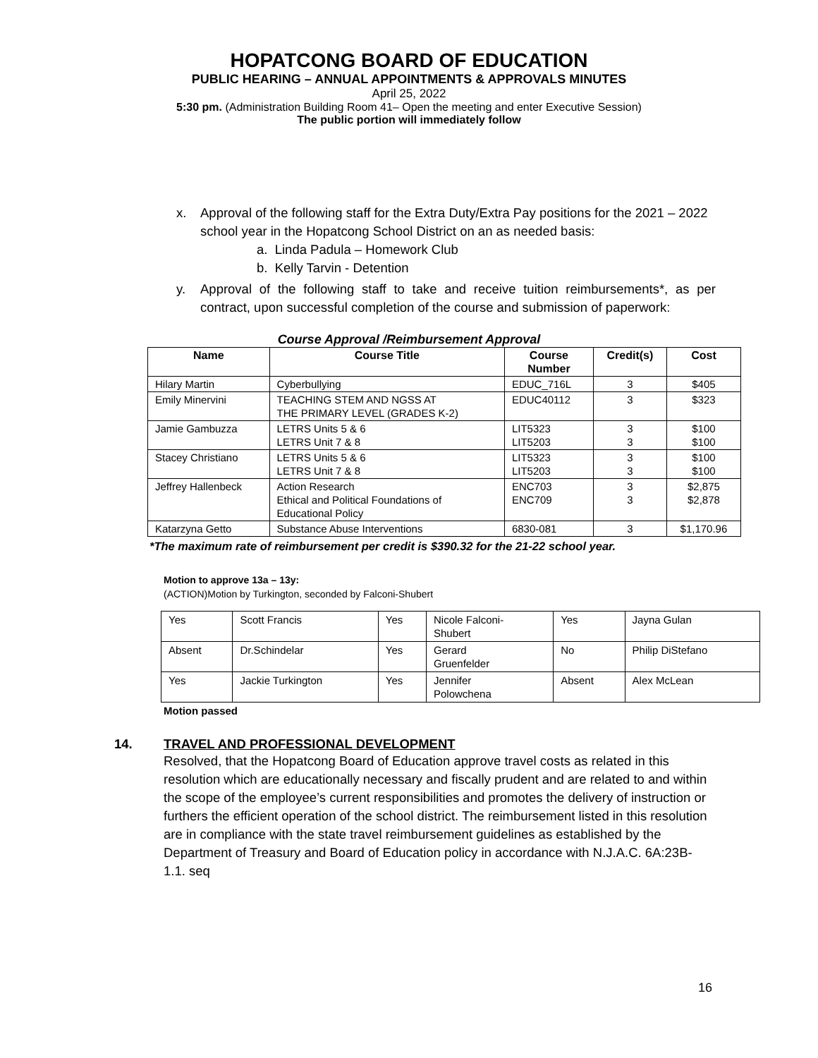HOPATCONG BOARD OF EDUCATION
PUBLIC HEARING – ANNUAL APPOINTMENTS & APPROVALS MINUTES
April 25, 2022
5:30 pm. (Administration Building Room 41– Open the meeting and enter Executive Session)
The public portion will immediately follow
x. Approval of the following staff for the Extra Duty/Extra Pay positions for the 2021 – 2022 school year in the Hopatcong School District on an as needed basis:
a. Linda Padula – Homework Club
b. Kelly Tarvin - Detention
y. Approval of the following staff to take and receive tuition reimbursements*, as per contract, upon successful completion of the course and submission of paperwork:
Course Approval /Reimbursement Approval
| Name | Course Title | Course Number | Credit(s) | Cost |
| --- | --- | --- | --- | --- |
| Hilary Martin | Cyberbullying | EDUC_716L | 3 | $405 |
| Emily Minervini | TEACHING STEM AND NGSS AT THE PRIMARY LEVEL (GRADES K-2) | EDUC40112 | 3 | $323 |
| Jamie Gambuzza | LETRS Units 5 & 6 LETRS Unit 7 & 8 | LIT5323 LIT5203 | 3 3 | $100 $100 |
| Stacey Christiano | LETRS Units 5 & 6 LETRS Unit 7 & 8 | LIT5323 LIT5203 | 3 3 | $100 $100 |
| Jeffrey Hallenbeck | Action Research Ethical and Political Foundations of Educational Policy | ENC703 ENC709 | 3 3 | $2,875 $2,878 |
| Katarzyna Getto | Substance Abuse Interventions | 6830-081 | 3 | $1,170.96 |
*The maximum rate of reimbursement per credit is $390.32 for the 21-22 school year.
Motion to approve 13a – 13y:
(ACTION)Motion by Turkington, seconded by Falconi-Shubert
| Yes | Scott Francis | Yes | Nicole Falconi- Shubert | Yes | Jayna Gulan |
| Absent | Dr.Schindelar | Yes | Gerard Gruenfelder | No | Philip DiStefano |
| Yes | Jackie Turkington | Yes | Jennifer Polowchena | Absent | Alex McLean |
Motion passed
14. TRAVEL AND PROFESSIONAL DEVELOPMENT
Resolved, that the Hopatcong Board of Education approve travel costs as related in this resolution which are educationally necessary and fiscally prudent and are related to and within the scope of the employee’s current responsibilities and promotes the delivery of instruction or furthers the efficient operation of the school district. The reimbursement listed in this resolution are in compliance with the state travel reimbursement guidelines as established by the Department of Treasury and Board of Education policy in accordance with N.J.A.C. 6A:23B-1.1. seq
16